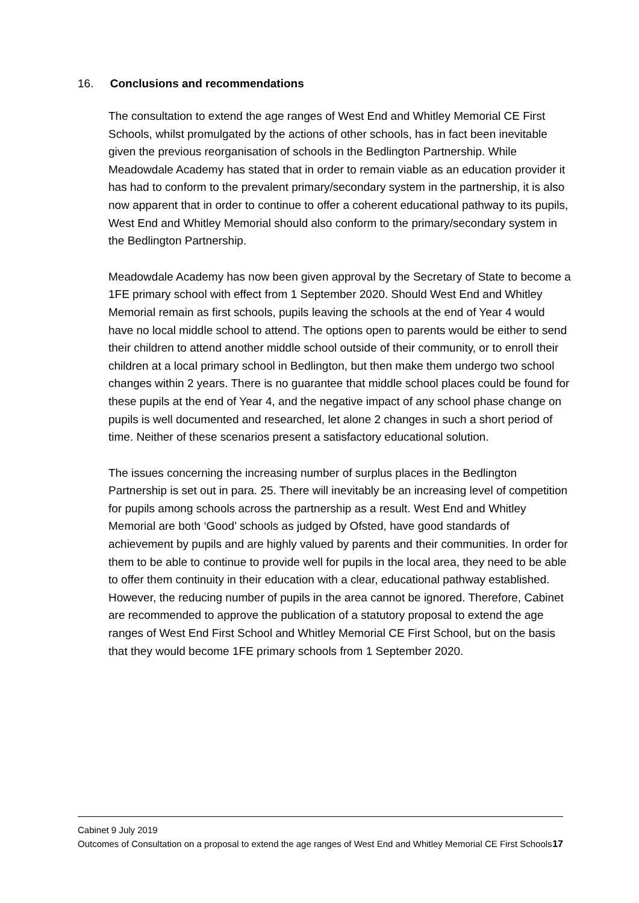16. Conclusions and recommendations
The consultation to extend the age ranges of West End and Whitley Memorial CE First Schools, whilst promulgated by the actions of other schools, has in fact been inevitable given the previous reorganisation of schools in the Bedlington Partnership. While Meadowdale Academy has stated that in order to remain viable as an education provider it has had to conform to the prevalent primary/secondary system in the partnership, it is also now apparent that in order to continue to offer a coherent educational pathway to its pupils, West End and Whitley Memorial should also conform to the primary/secondary system in the Bedlington Partnership.
Meadowdale Academy has now been given approval by the Secretary of State to become a 1FE primary school with effect from 1 September 2020. Should West End and Whitley Memorial remain as first schools, pupils leaving the schools at the end of Year 4 would have no local middle school to attend. The options open to parents would be either to send their children to attend another middle school outside of their community, or to enroll their children at a local primary school in Bedlington, but then make them undergo two school changes within 2 years. There is no guarantee that middle school places could be found for these pupils at the end of Year 4, and the negative impact of any school phase change on pupils is well documented and researched, let alone 2 changes in such a short period of time. Neither of these scenarios present a satisfactory educational solution.
The issues concerning the increasing number of surplus places in the Bedlington Partnership is set out in para. 25. There will inevitably be an increasing level of competition for pupils among schools across the partnership as a result. West End and Whitley Memorial are both ‘Good’ schools as judged by Ofsted, have good standards of achievement by pupils and are highly valued by parents and their communities. In order for them to be able to continue to provide well for pupils in the local area, they need to be able to offer them continuity in their education with a clear, educational pathway established. However, the reducing number of pupils in the area cannot be ignored. Therefore, Cabinet are recommended to approve the publication of a statutory proposal to extend the age ranges of West End First School and Whitley Memorial CE First School, but on the basis that they would become 1FE primary schools from 1 September 2020.
Cabinet 9 July 2019
Outcomes of Consultation on a proposal to extend the age ranges of West End and Whitley Memorial CE First Schools 17